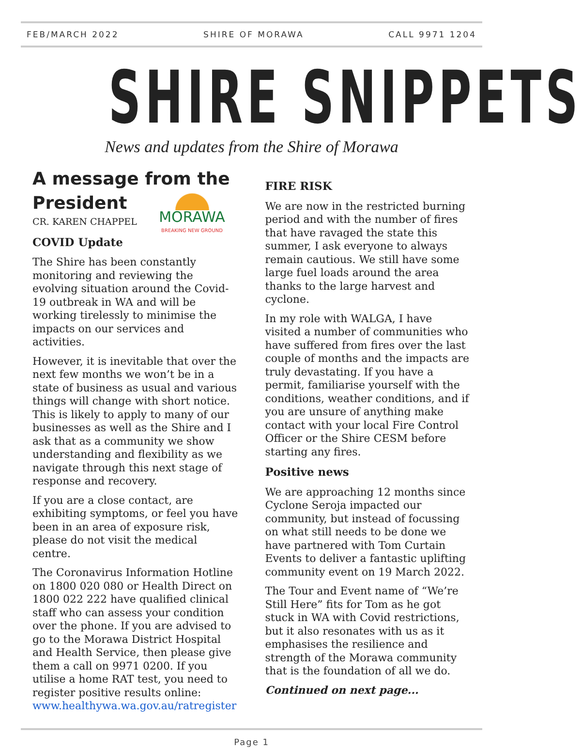FEB/MARCH 2022 SHIRE OF MORAWA CALL 9971 1204
SHIRE SNIPPETS
News and updates from the Shire of Morawa
A message from the President
MORAWA
BREAKING NEW GROUND
CR. KAREN CHAPPEL
COVID Update
The Shire has been constantly monitoring and reviewing the evolving situation around the Covid-19 outbreak in WA and will be working tirelessly to minimise the impacts on our services and activities.
However, it is inevitable that over the next few months we won’t be in a state of business as usual and various things will change with short notice. This is likely to apply to many of our businesses as well as the Shire and I ask that as a community we show understanding and flexibility as we navigate through this next stage of response and recovery.
If you are a close contact, are exhibiting symptoms, or feel you have been in an area of exposure risk, please do not visit the medical centre.
The Coronavirus Information Hotline on 1800 020 080 or Health Direct on 1800 022 222 have qualified clinical staff who can assess your condition over the phone. If you are advised to go to the Morawa District Hospital and Health Service, then please give them a call on 9971 0200. If you utilise a home RAT test, you need to register positive results online: www.healthywa.wa.gov.au/ratregister
FIRE RISK
We are now in the restricted burning period and with the number of fires that have ravaged the state this summer, I ask everyone to always remain cautious. We still have some large fuel loads around the area thanks to the large harvest and cyclone.
In my role with WALGA, I have visited a number of communities who have suffered from fires over the last couple of months and the impacts are truly devastating. If you have a permit, familiarise yourself with the conditions, weather conditions, and if you are unsure of anything make contact with your local Fire Control Officer or the Shire CESM before starting any fires.
Positive news
We are approaching 12 months since Cyclone Seroja impacted our community, but instead of focussing on what still needs to be done we have partnered with Tom Curtain Events to deliver a fantastic uplifting community event on 19 March 2022.
The Tour and Event name of “We’re Still Here” fits for Tom as he got stuck in WA with Covid restrictions, but it also resonates with us as it emphasises the resilience and strength of the Morawa community that is the foundation of all we do.
Continued on next page...
Page 1